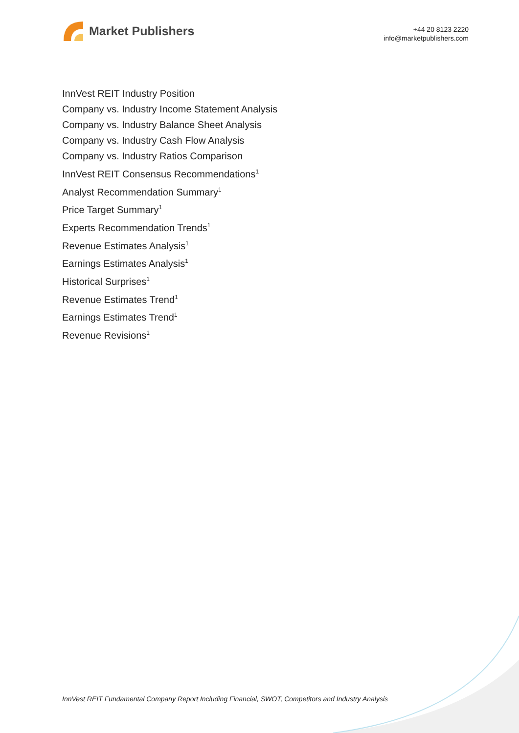Market Publishers
+44 20 8123 2220
info@marketpublishers.com
InnVest REIT Industry Position
Company vs. Industry Income Statement Analysis
Company vs. Industry Balance Sheet Analysis
Company vs. Industry Cash Flow Analysis
Company vs. Industry Ratios Comparison
InnVest REIT Consensus Recommendations<sup>1</sup>
Analyst Recommendation Summary<sup>1</sup>
Price Target Summary<sup>1</sup>
Experts Recommendation Trends<sup>1</sup>
Revenue Estimates Analysis<sup>1</sup>
Earnings Estimates Analysis<sup>1</sup>
Historical Surprises<sup>1</sup>
Revenue Estimates Trend<sup>1</sup>
Earnings Estimates Trend<sup>1</sup>
Revenue Revisions<sup>1</sup>
InnVest REIT Fundamental Company Report Including Financial, SWOT, Competitors and Industry Analysis